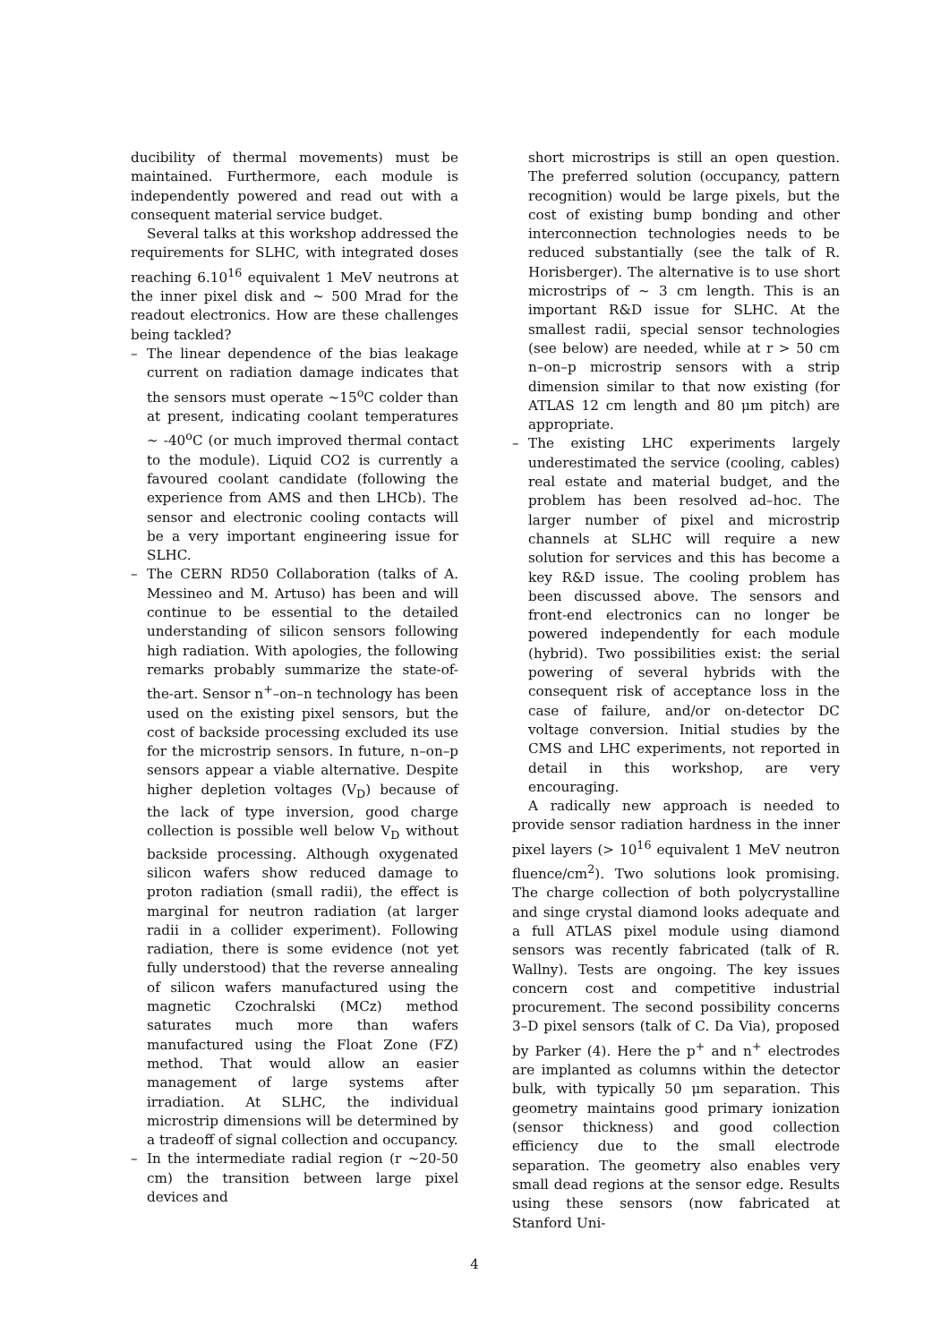ducibility of thermal movements) must be maintained. Furthermore, each module is independently powered and read out with a consequent material service budget.
Several talks at this workshop addressed the requirements for SLHC, with integrated doses reaching 6.10<sup>16</sup> equivalent 1 MeV neutrons at the inner pixel disk and ∼ 500 Mrad for the readout electronics. How are these challenges being tackled?
– The linear dependence of the bias leakage current on radiation damage indicates that the sensors must operate ∼15<sup>o</sup>C colder than at present, indicating coolant temperatures ∼ -40<sup>o</sup>C (or much improved thermal contact to the module). Liquid CO2 is currently a favoured coolant candidate (following the experience from AMS and then LHCb). The sensor and electronic cooling contacts will be a very important engineering issue for SLHC.
– The CERN RD50 Collaboration (talks of A. Messineo and M. Artuso) has been and will continue to be essential to the detailed understanding of silicon sensors following high radiation. With apologies, the following remarks probably summarize the state-of-the-art. Sensor n<sup>+</sup>–on–n technology has been used on the existing pixel sensors, but the cost of backside processing excluded its use for the microstrip sensors. In future, n–on–p sensors appear a viable alternative. Despite higher depletion voltages (V<sub>D</sub>) because of the lack of type inversion, good charge collection is possible well below V<sub>D</sub> without backside processing. Although oxygenated silicon wafers show reduced damage to proton radiation (small radii), the effect is marginal for neutron radiation (at larger radii in a collider experiment). Following radiation, there is some evidence (not yet fully understood) that the reverse annealing of silicon wafers manufactured using the magnetic Czochralski (MCz) method saturates much more than wafers manufactured using the Float Zone (FZ) method. That would allow an easier management of large systems after irradiation. At SLHC, the individual microstrip dimensions will be determined by a tradeoff of signal collection and occupancy.
– In the intermediate radial region (r ∼20-50 cm) the transition between large pixel devices and
short microstrips is still an open question. The preferred solution (occupancy, pattern recognition) would be large pixels, but the cost of existing bump bonding and other interconnection technologies needs to be reduced substantially (see the talk of R. Horisberger). The alternative is to use short microstrips of ∼ 3 cm length. This is an important R&D issue for SLHC. At the smallest radii, special sensor technologies (see below) are needed, while at r > 50 cm n–on–p microstrip sensors with a strip dimension similar to that now existing (for ATLAS 12 cm length and 80 μm pitch) are appropriate.
– The existing LHC experiments largely underestimated the service (cooling, cables) real estate and material budget, and the problem has been resolved ad–hoc. The larger number of pixel and microstrip channels at SLHC will require a new solution for services and this has become a key R&D issue. The cooling problem has been discussed above. The sensors and front-end electronics can no longer be powered independently for each module (hybrid). Two possibilities exist: the serial powering of several hybrids with the consequent risk of acceptance loss in the case of failure, and/or on-detector DC voltage conversion. Initial studies by the CMS and LHC experiments, not reported in detail in this workshop, are very encouraging.
A radically new approach is needed to provide sensor radiation hardness in the inner pixel layers (> 10<sup>16</sup> equivalent 1 MeV neutron fluence/cm<sup>2</sup>). Two solutions look promising. The charge collection of both polycrystalline and singe crystal diamond looks adequate and a full ATLAS pixel module using diamond sensors was recently fabricated (talk of R. Wallny). Tests are ongoing. The key issues concern cost and competitive industrial procurement. The second possibility concerns 3–D pixel sensors (talk of C. Da Via), proposed by Parker (4). Here the p<sup>+</sup> and n<sup>+</sup> electrodes are implanted as columns within the detector bulk, with typically 50 μm separation. This geometry maintains good primary ionization (sensor thickness) and good collection efficiency due to the small electrode separation. The geometry also enables very small dead regions at the sensor edge. Results using these sensors (now fabricated at Stanford Uni-
4